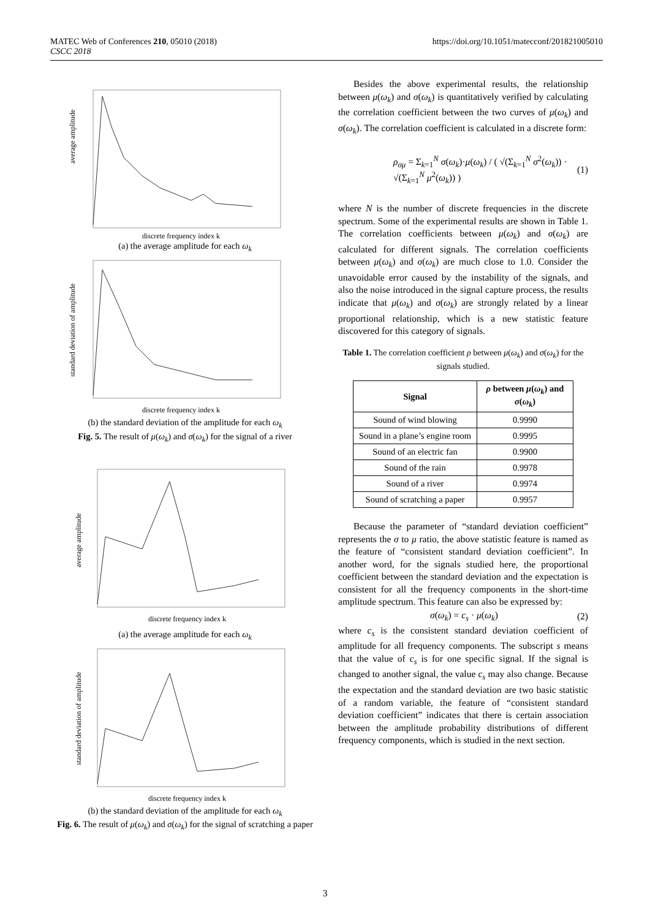MATEC Web of Conferences 210, 05010 (2018)
CSCC 2018
https://doi.org/10.1051/matecconf/201821005010
average amplitude
discrete frequency index k
(a) the average amplitude for each ω<sub>k</sub>
standard deviation of amplitude
discrete frequency index k
(b) the standard deviation of the amplitude for each ω<sub>k</sub>
Fig. 5. The result of μ(ω<sub>k</sub>) and σ(ω<sub>k</sub>) for the signal of a river
average amplitude
discrete frequency index k
(a) the average amplitude for each ω<sub>k</sub>
standard deviation of amplitude
discrete frequency index k
(b) the standard deviation of the amplitude for each ω<sub>k</sub>
Fig. 6. The result of μ(ω<sub>k</sub>) and σ(ω<sub>k</sub>) for the signal of scratching a paper
Besides the above experimental results, the relationship between μ(ω<sub>k</sub>) and σ(ω<sub>k</sub>) is quantitatively verified by calculating the correlation coefficient between the two curves of μ(ω<sub>k</sub>) and σ(ω<sub>k</sub>). The correlation coefficient is calculated in a discrete form:
ρ<sub>σμ</sub> = Σ<sub>k=1</sub><sup>N</sup> σ(ω<sub>k</sub>)·μ(ω<sub>k</sub>) / ( √(Σ<sub>k=1</sub><sup>N</sup> σ<sup>2</sup>(ω<sub>k</sub>)) · √(Σ<sub>k=1</sub><sup>N</sup> μ<sup>2</sup>(ω<sub>k</sub>)) )
(1)
where N is the number of discrete frequencies in the discrete spectrum. Some of the experimental results are shown in Table 1. The correlation coefficients between μ(ω<sub>k</sub>) and σ(ω<sub>k</sub>) are calculated for different signals. The correlation coefficients between μ(ω<sub>k</sub>) and σ(ω<sub>k</sub>) are much close to 1.0. Consider the unavoidable error caused by the instability of the signals, and also the noise introduced in the signal capture process, the results indicate that μ(ω<sub>k</sub>) and σ(ω<sub>k</sub>) are strongly related by a linear proportional relationship, which is a new statistic feature discovered for this category of signals.
Table 1. The correlation coefficient ρ between μ(ω<sub>k</sub>) and σ(ω<sub>k</sub>) for the signals studied.
| Signal | ρ between μ ( ω<sub>k</sub> ) and σ ( ω<sub>k</sub> ) |
| --- | --- |
| Sound of wind blowing | 0.9990 |
| Sound in a plane’s engine room | 0.9995 |
| Sound of an electric fan | 0.9900 |
| Sound of the rain | 0.9978 |
| Sound of a river | 0.9974 |
| Sound of scratching a paper | 0.9957 |
Because the parameter of “standard deviation coefficient” represents the σ to μ ratio, the above statistic feature is named as the feature of “consistent standard deviation coefficient”. In another word, for the signals studied here, the proportional coefficient between the standard deviation and the expectation is consistent for all the frequency components in the short-time amplitude spectrum. This feature can also be expressed by:
σ(ω<sub>k</sub>) = c<sub>s</sub> · μ(ω<sub>k</sub>) (2)
where c<sub>s</sub> is the consistent standard deviation coefficient of amplitude for all frequency components. The subscript s means that the value of c<sub>s</sub> is for one specific signal. If the signal is changed to another signal, the value c<sub>s</sub> may also change. Because the expectation and the standard deviation are two basic statistic of a random variable, the feature of “consistent standard deviation coefficient” indicates that there is certain association between the amplitude probability distributions of different frequency components, which is studied in the next section.
3